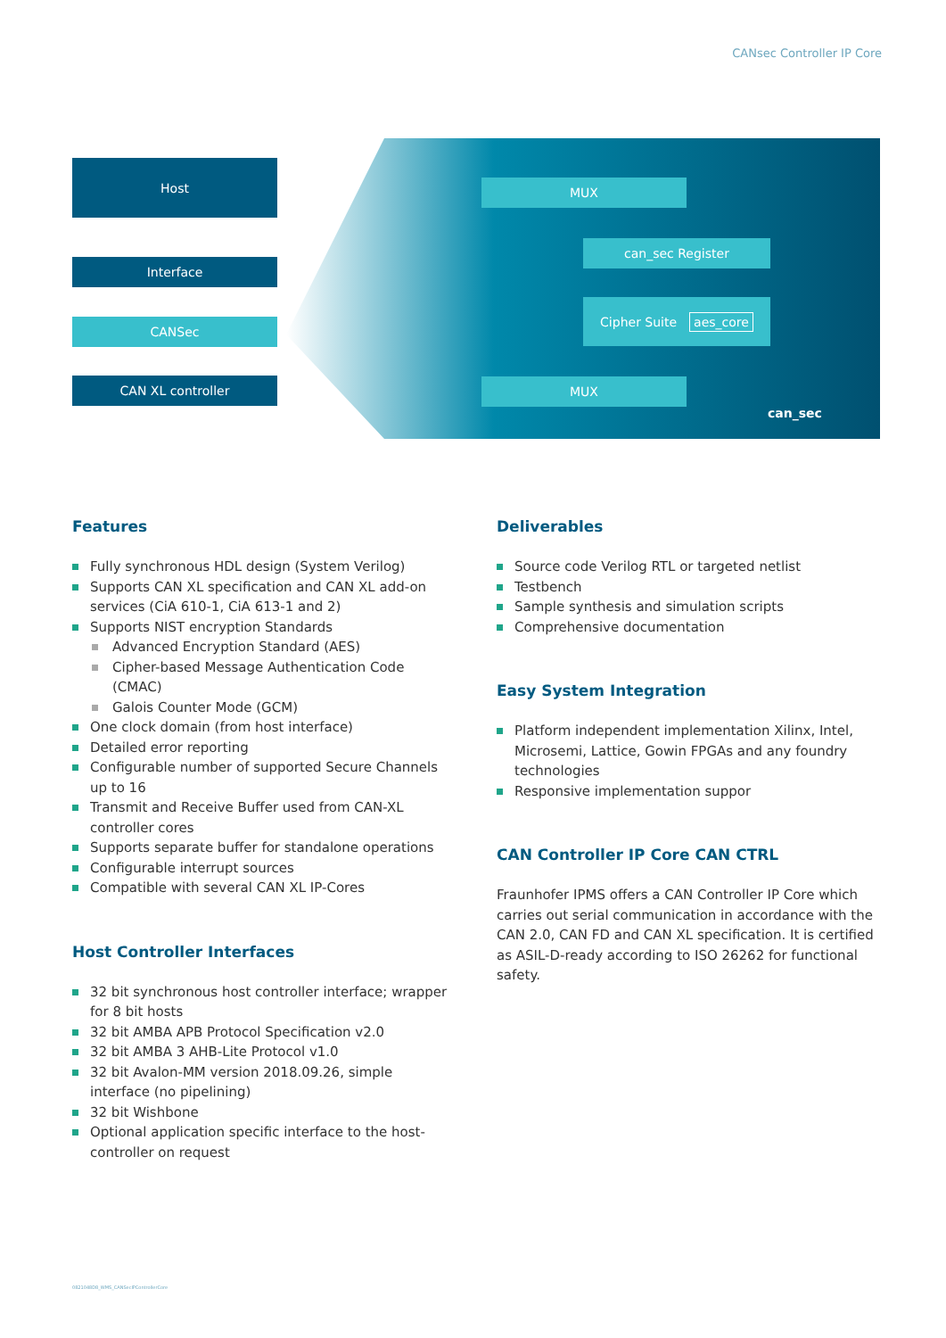CANsec Controller IP Core
Host
Interface
CANSec
CAN XL controller
MUX
can_sec Register
Cipher Suite aes_core
MUX
can_sec
Features
Fully synchronous HDL design (System Verilog)
Supports CAN XL specification and CAN XL add-on services (CiA 610-1, CiA 613-1 and 2)
Supports NIST encryption Standards
Advanced Encryption Standard (AES)
Cipher-based Message Authentication Code (CMAC)
Galois Counter Mode (GCM)
One clock domain (from host interface)
Detailed error reporting
Configurable number of supported Secure Channels up to 16
Transmit and Receive Buffer used from CAN-XL controller cores
Supports separate buffer for standalone operations
Configurable interrupt sources
Compatible with several CAN XL IP-Cores
Host Controller Interfaces
32 bit synchronous host controller interface; wrapper for 8 bit hosts
32 bit AMBA APB Protocol Specification v2.0
32 bit AMBA 3 AHB-Lite Protocol v1.0
32 bit Avalon-MM version 2018.09.26, simple interface (no pipelining)
32 bit Wishbone
Optional application specific interface to the host-controller on request
Deliverables
Source code Verilog RTL or targeted netlist
Testbench
Sample synthesis and simulation scripts
Comprehensive documentation
Easy System Integration
Platform independent implementation Xilinx, Intel, Microsemi, Lattice, Gowin FPGAs and any foundry technologies
Responsive implementation suppor
CAN Controller IP Core CAN CTRL
Fraunhofer IPMS offers a CAN Controller IP Core which carries out serial communication in accordance with the CAN 2.0, CAN FD and CAN XL specification. It is certified as ASIL-D-ready according to ISO 26262 for functional safety.
0821048D8_WMS_CANSecIPControllerCore